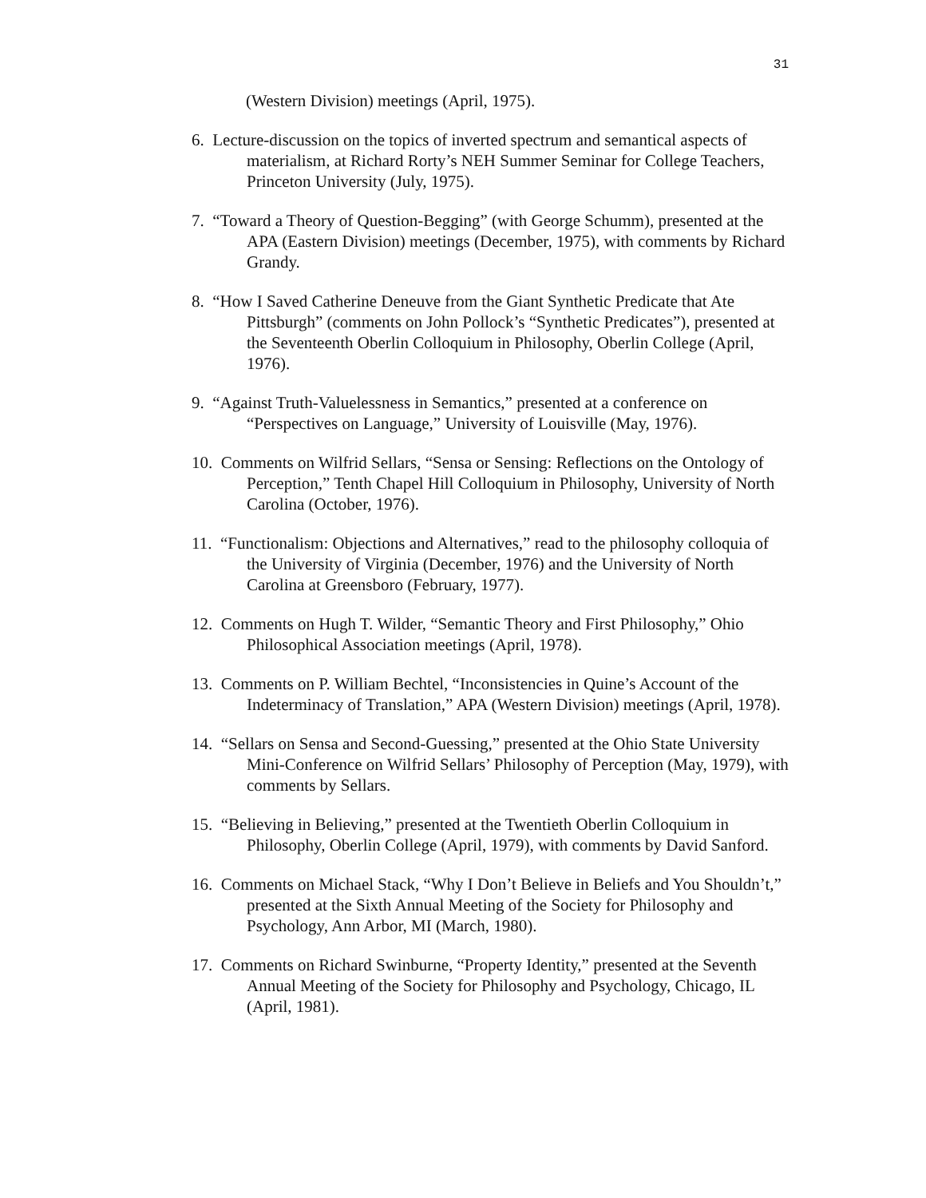31
(Western Division) meetings (April, 1975).
6. Lecture-discussion on the topics of inverted spectrum and semantical aspects of materialism, at Richard Rorty’s NEH Summer Seminar for College Teachers, Princeton University (July, 1975).
7. “Toward a Theory of Question-Begging” (with George Schumm), presented at the APA (Eastern Division) meetings (December, 1975), with comments by Richard Grandy.
8. “How I Saved Catherine Deneuve from the Giant Synthetic Predicate that Ate Pittsburgh” (comments on John Pollock’s “Synthetic Predicates”), presented at the Seventeenth Oberlin Colloquium in Philosophy, Oberlin College (April, 1976).
9. “Against Truth-Valuelessness in Semantics,” presented at a conference on “Perspectives on Language,” University of Louisville (May, 1976).
10. Comments on Wilfrid Sellars, “Sensa or Sensing: Reflections on the Ontology of Perception,” Tenth Chapel Hill Colloquium in Philosophy, University of North Carolina (October, 1976).
11. “Functionalism: Objections and Alternatives,” read to the philosophy colloquia of the University of Virginia (December, 1976) and the University of North Carolina at Greensboro (February, 1977).
12. Comments on Hugh T. Wilder, “Semantic Theory and First Philosophy,” Ohio Philosophical Association meetings (April, 1978).
13. Comments on P. William Bechtel, “Inconsistencies in Quine’s Account of the Indeterminacy of Translation,” APA (Western Division) meetings (April, 1978).
14. “Sellars on Sensa and Second-Guessing,” presented at the Ohio State University Mini-Conference on Wilfrid Sellars’ Philosophy of Perception (May, 1979), with comments by Sellars.
15. “Believing in Believing,” presented at the Twentieth Oberlin Colloquium in Philosophy, Oberlin College (April, 1979), with comments by David Sanford.
16. Comments on Michael Stack, “Why I Don’t Believe in Beliefs and You Shouldn’t,” presented at the Sixth Annual Meeting of the Society for Philosophy and Psychology, Ann Arbor, MI (March, 1980).
17. Comments on Richard Swinburne, “Property Identity,” presented at the Seventh Annual Meeting of the Society for Philosophy and Psychology, Chicago, IL (April, 1981).